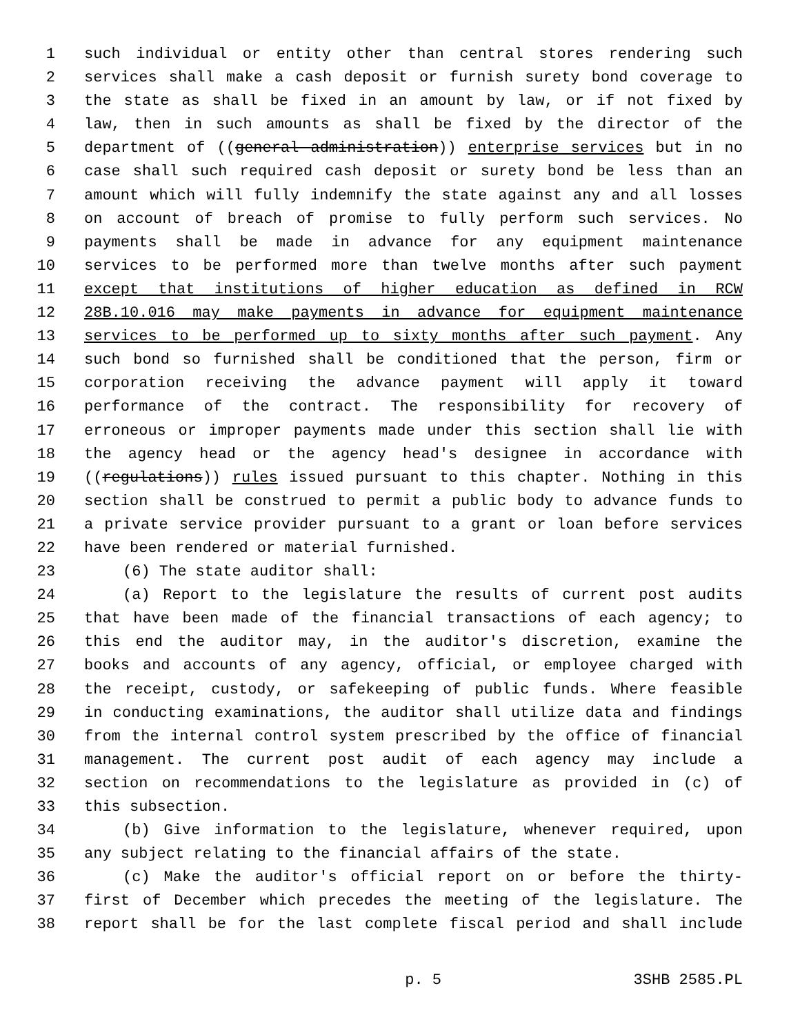1 such individual or entity other than central stores rendering such
2 services shall make a cash deposit or furnish surety bond coverage to
3 the state as shall be fixed in an amount by law, or if not fixed by
4 law, then in such amounts as shall be fixed by the director of the
5 department of ((general administration)) enterprise services but in no
6 case shall such required cash deposit or surety bond be less than an
7 amount which will fully indemnify the state against any and all losses
8 on account of breach of promise to fully perform such services. No
9 payments shall be made in advance for any equipment maintenance
10 services to be performed more than twelve months after such payment
11 except that institutions of higher education as defined in RCW
12 28B.10.016 may make payments in advance for equipment maintenance
13 services to be performed up to sixty months after such payment. Any
14 such bond so furnished shall be conditioned that the person, firm or
15 corporation receiving the advance payment will apply it toward
16 performance of the contract. The responsibility for recovery of
17 erroneous or improper payments made under this section shall lie with
18 the agency head or the agency head's designee in accordance with
19 ((regulations)) rules issued pursuant to this chapter. Nothing in this
20 section shall be construed to permit a public body to advance funds to
21 a private service provider pursuant to a grant or loan before services
22 have been rendered or material furnished.
23 (6) The state auditor shall:
24 (a) Report to the legislature the results of current post audits
25 that have been made of the financial transactions of each agency; to
26 this end the auditor may, in the auditor's discretion, examine the
27 books and accounts of any agency, official, or employee charged with
28 the receipt, custody, or safekeeping of public funds. Where feasible
29 in conducting examinations, the auditor shall utilize data and findings
30 from the internal control system prescribed by the office of financial
31 management. The current post audit of each agency may include a
32 section on recommendations to the legislature as provided in (c) of
33 this subsection.
34 (b) Give information to the legislature, whenever required, upon
35 any subject relating to the financial affairs of the state.
36 (c) Make the auditor's official report on or before the thirty-
37 first of December which precedes the meeting of the legislature. The
38 report shall be for the last complete fiscal period and shall include
p. 5 3SHB 2585.PL